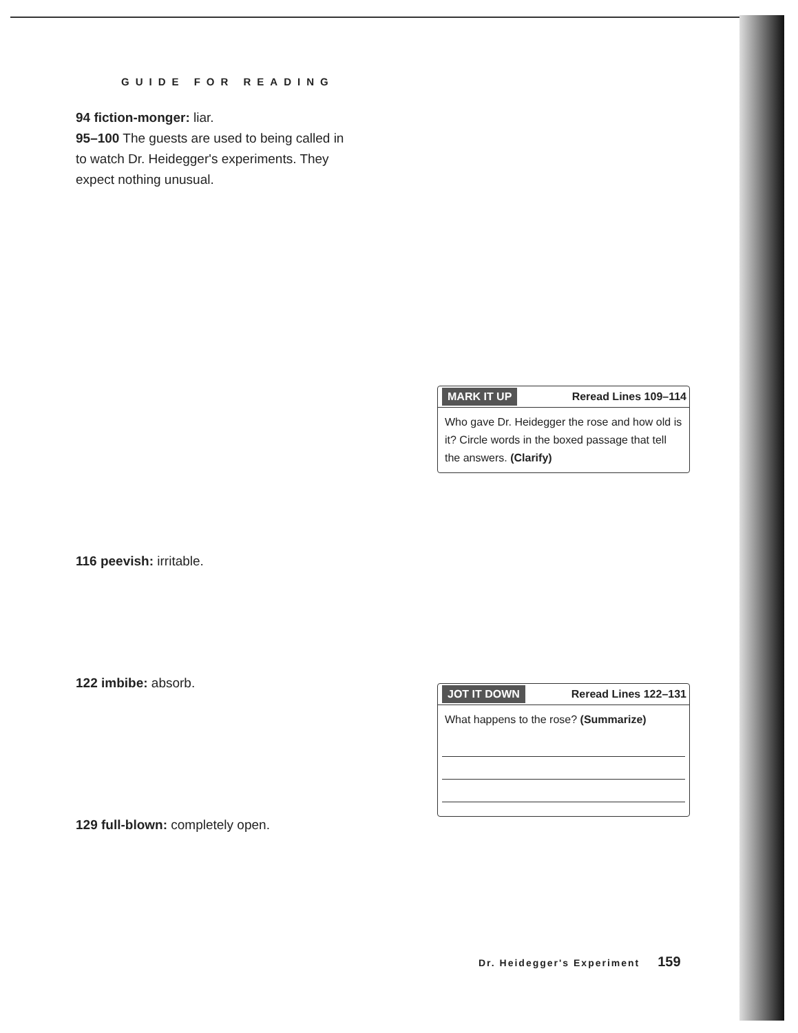GUIDE FOR READING
94 fiction-monger: liar.
95–100 The guests are used to being called in to watch Dr. Heidegger's experiments. They expect nothing unusual.
MARK IT UP Reread Lines 109–114
Who gave Dr. Heidegger the rose and how old is it? Circle words in the boxed passage that tell the answers. (Clarify)
116 peevish: irritable.
122 imbibe: absorb.
JOT IT DOWN Reread Lines 122–131
What happens to the rose? (Summarize)
129 full-blown: completely open.
Dr. Heidegger's Experiment 159